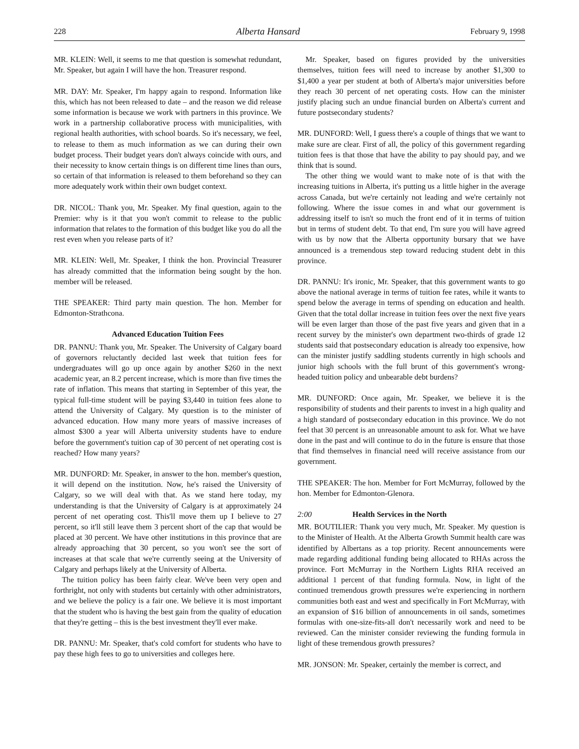228 Alberta Hansard February 9, 1998
MR. KLEIN: Well, it seems to me that question is somewhat redundant, Mr. Speaker, but again I will have the hon. Treasurer respond.
MR. DAY: Mr. Speaker, I'm happy again to respond. Information like this, which has not been released to date – and the reason we did release some information is because we work with partners in this province. We work in a partnership collaborative process with municipalities, with regional health authorities, with school boards. So it's necessary, we feel, to release to them as much information as we can during their own budget process. Their budget years don't always coincide with ours, and their necessity to know certain things is on different time lines than ours, so certain of that information is released to them beforehand so they can more adequately work within their own budget context.
DR. NICOL: Thank you, Mr. Speaker. My final question, again to the Premier: why is it that you won't commit to release to the public information that relates to the formation of this budget like you do all the rest even when you release parts of it?
MR. KLEIN: Well, Mr. Speaker, I think the hon. Provincial Treasurer has already committed that the information being sought by the hon. member will be released.
THE SPEAKER: Third party main question. The hon. Member for Edmonton-Strathcona.
Advanced Education Tuition Fees
DR. PANNU: Thank you, Mr. Speaker. The University of Calgary board of governors reluctantly decided last week that tuition fees for undergraduates will go up once again by another $260 in the next academic year, an 8.2 percent increase, which is more than five times the rate of inflation. This means that starting in September of this year, the typical full-time student will be paying $3,440 in tuition fees alone to attend the University of Calgary. My question is to the minister of advanced education. How many more years of massive increases of almost $300 a year will Alberta university students have to endure before the government's tuition cap of 30 percent of net operating cost is reached? How many years?
MR. DUNFORD: Mr. Speaker, in answer to the hon. member's question, it will depend on the institution. Now, he's raised the University of Calgary, so we will deal with that. As we stand here today, my understanding is that the University of Calgary is at approximately 24 percent of net operating cost. This'll move them up I believe to 27 percent, so it'll still leave them 3 percent short of the cap that would be placed at 30 percent. We have other institutions in this province that are already approaching that 30 percent, so you won't see the sort of increases at that scale that we're currently seeing at the University of Calgary and perhaps likely at the University of Alberta.
The tuition policy has been fairly clear. We've been very open and forthright, not only with students but certainly with other administrators, and we believe the policy is a fair one. We believe it is most important that the student who is having the best gain from the quality of education that they're getting – this is the best investment they'll ever make.
DR. PANNU: Mr. Speaker, that's cold comfort for students who have to pay these high fees to go to universities and colleges here.
Mr. Speaker, based on figures provided by the universities themselves, tuition fees will need to increase by another $1,300 to $1,400 a year per student at both of Alberta's major universities before they reach 30 percent of net operating costs. How can the minister justify placing such an undue financial burden on Alberta's current and future postsecondary students?
MR. DUNFORD: Well, I guess there's a couple of things that we want to make sure are clear. First of all, the policy of this government regarding tuition fees is that those that have the ability to pay should pay, and we think that is sound.
The other thing we would want to make note of is that with the increasing tuitions in Alberta, it's putting us a little higher in the average across Canada, but we're certainly not leading and we're certainly not following. Where the issue comes in and what our government is addressing itself to isn't so much the front end of it in terms of tuition but in terms of student debt. To that end, I'm sure you will have agreed with us by now that the Alberta opportunity bursary that we have announced is a tremendous step toward reducing student debt in this province.
DR. PANNU: It's ironic, Mr. Speaker, that this government wants to go above the national average in terms of tuition fee rates, while it wants to spend below the average in terms of spending on education and health. Given that the total dollar increase in tuition fees over the next five years will be even larger than those of the past five years and given that in a recent survey by the minister's own department two-thirds of grade 12 students said that postsecondary education is already too expensive, how can the minister justify saddling students currently in high schools and junior high schools with the full brunt of this government's wrong-headed tuition policy and unbearable debt burdens?
MR. DUNFORD: Once again, Mr. Speaker, we believe it is the responsibility of students and their parents to invest in a high quality and a high standard of postsecondary education in this province. We do not feel that 30 percent is an unreasonable amount to ask for. What we have done in the past and will continue to do in the future is ensure that those that find themselves in financial need will receive assistance from our government.
THE SPEAKER: The hon. Member for Fort McMurray, followed by the hon. Member for Edmonton-Glenora.
2:00 Health Services in the North
MR. BOUTILIER: Thank you very much, Mr. Speaker. My question is to the Minister of Health. At the Alberta Growth Summit health care was identified by Albertans as a top priority. Recent announcements were made regarding additional funding being allocated to RHAs across the province. Fort McMurray in the Northern Lights RHA received an additional 1 percent of that funding formula. Now, in light of the continued tremendous growth pressures we're experiencing in northern communities both east and west and specifically in Fort McMurray, with an expansion of $16 billion of announcements in oil sands, sometimes formulas with one-size-fits-all don't necessarily work and need to be reviewed. Can the minister consider reviewing the funding formula in light of these tremendous growth pressures?
MR. JONSON: Mr. Speaker, certainly the member is correct, and